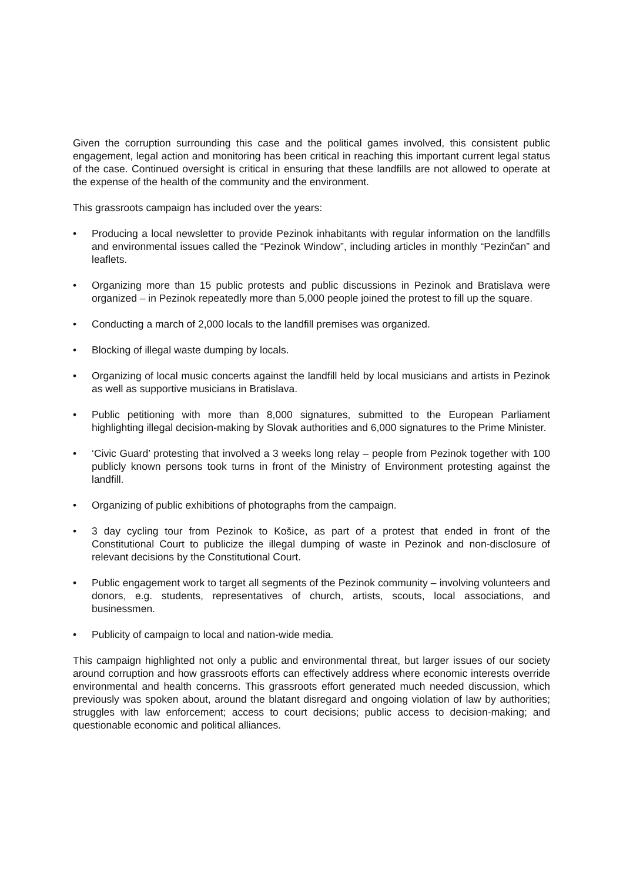Given the corruption surrounding this case and the political games involved, this consistent public engagement, legal action and monitoring has been critical in reaching this important current legal status of the case. Continued oversight is critical in ensuring that these landfills are not allowed to operate at the expense of the health of the community and the environment.
This grassroots campaign has included over the years:
• Producing a local newsletter to provide Pezinok inhabitants with regular information on the landfills and environmental issues called the “Pezinok Window”, including articles in monthly “Pezinčan” and leaflets.
• Organizing more than 15 public protests and public discussions in Pezinok and Bratislava were organized – in Pezinok repeatedly more than 5,000 people joined the protest to fill up the square.
• Conducting a march of 2,000 locals to the landfill premises was organized.
• Blocking of illegal waste dumping by locals.
• Organizing of local music concerts against the landfill held by local musicians and artists in Pezinok as well as supportive musicians in Bratislava.
• Public petitioning with more than 8,000 signatures, submitted to the European Parliament highlighting illegal decision-making by Slovak authorities and 6,000 signatures to the Prime Minister.
• ‘Civic Guard’ protesting that involved a 3 weeks long relay – people from Pezinok together with 100 publicly known persons took turns in front of the Ministry of Environment protesting against the landfill.
• Organizing of public exhibitions of photographs from the campaign.
• 3 day cycling tour from Pezinok to Košice, as part of a protest that ended in front of the Constitutional Court to publicize the illegal dumping of waste in Pezinok and non-disclosure of relevant decisions by the Constitutional Court.
• Public engagement work to target all segments of the Pezinok community – involving volunteers and donors, e.g. students, representatives of church, artists, scouts, local associations, and businessmen.
• Publicity of campaign to local and nation-wide media.
This campaign highlighted not only a public and environmental threat, but larger issues of our society around corruption and how grassroots efforts can effectively address where economic interests override environmental and health concerns. This grassroots effort generated much needed discussion, which previously was spoken about, around the blatant disregard and ongoing violation of law by authorities; struggles with law enforcement; access to court decisions; public access to decision-making; and questionable economic and political alliances.